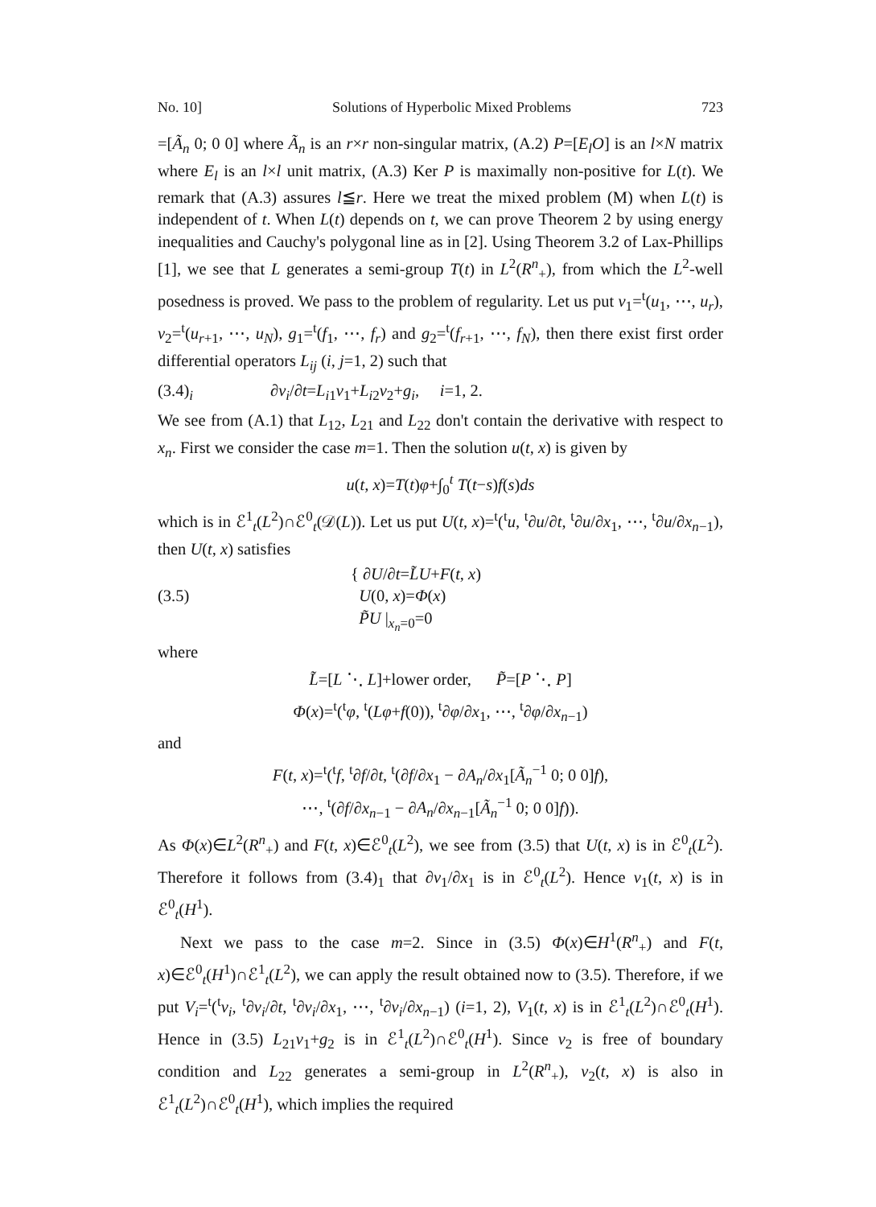No. 10] Solutions of Hyperbolic Mixed Problems 723
=[Ã<sub>n</sub> 0; 0 0] where Ã<sub>n</sub> is an r×r non-singular matrix, (A.2) P=[E<sub>l</sub>O] is an l×N matrix where E<sub>l</sub> is an l×l unit matrix, (A.3) Ker P is maximally non-positive for L(t). We remark that (A.3) assures l≦r. Here we treat the mixed problem (M) when L(t) is independent of t. When L(t) depends on t, we can prove Theorem 2 by using energy inequalities and Cauchy's polygonal line as in [2]. Using Theorem 3.2 of Lax-Phillips [1], we see that L generates a semi-group T(t) in L<sup>2</sup>(R<sup>n</sup><sub>+</sub>), from which the L<sup>2</sup>-well posedness is proved. We pass to the problem of regularity. Let us put v<sub>1</sub>=<sup>t</sup>(u<sub>1</sub>, ⋯, u<sub>r</sub>), v<sub>2</sub>=<sup>t</sup>(u<sub>r+1</sub>, ⋯, u<sub>N</sub>), g<sub>1</sub>=<sup>t</sup>(f<sub>1</sub>, ⋯, f<sub>r</sub>) and g<sub>2</sub>=<sup>t</sup>(f<sub>r+1</sub>, ⋯, f<sub>N</sub>), then there exist first order differential operators L<sub>ij</sub> (i, j=1, 2) such that
(3.4)<sub>i</sub> ∂v<sub>i</sub>/∂t=L<sub>i1</sub>v<sub>1</sub>+L<sub>i2</sub>v<sub>2</sub>+g<sub>i</sub>, i=1, 2.
We see from (A.1) that L<sub>12</sub>, L<sub>21</sub> and L<sub>22</sub> don't contain the derivative with respect to x<sub>n</sub>. First we consider the case m=1. Then the solution u(t, x) is given by
u(t, x)=T(t)φ+∫<sub>0</sub><sup>t</sup> T(t−s)f(s)ds
which is in ℰ<sup>1</sup><sub>t</sub>(L<sup>2</sup>)∩ℰ<sup>0</sup><sub>t</sub>(𝒟(L)). Let us put U(t, x)=<sup>t</sup>(<sup>t</sup>u, <sup>t</sup>∂u/∂t, <sup>t</sup>∂u/∂x<sub>1</sub>, ⋯, <sup>t</sup>∂u/∂x<sub>n−1</sub>), then U(t, x) satisfies
(3.5) { ∂U/∂t=L̃U+F(t, x)
U(0, x)=Φ(x)
P̃U |<sub>x<sub>n</sub>=0</sub>=0
where
L̃=[L ⋱ L]+lower order, P̃=[P ⋱ P]
Φ(x)=<sup>t</sup>(<sup>t</sup>φ, <sup>t</sup>(Lφ+f(0)), <sup>t</sup>∂φ/∂x<sub>1</sub>, ⋯, <sup>t</sup>∂φ/∂x<sub>n−1</sub>)
and
F(t, x)=<sup>t</sup>(<sup>t</sup>f, <sup>t</sup>∂f/∂t, <sup>t</sup>(∂f/∂x<sub>1</sub> − ∂A<sub>n</sub>/∂x<sub>1</sub>[Ã<sub>n</sub><sup>−1</sup> 0; 0 0]f),
⋯, <sup>t</sup>(∂f/∂x<sub>n−1</sub> − ∂A<sub>n</sub>/∂x<sub>n−1</sub>[Ã<sub>n</sub><sup>−1</sup> 0; 0 0]f)).
As Φ(x)∈L<sup>2</sup>(R<sup>n</sup><sub>+</sub>) and F(t, x)∈ℰ<sup>0</sup><sub>t</sub>(L<sup>2</sup>), we see from (3.5) that U(t, x) is in ℰ<sup>0</sup><sub>t</sub>(L<sup>2</sup>). Therefore it follows from (3.4)<sub>1</sub> that ∂v<sub>1</sub>/∂x<sub>1</sub> is in ℰ<sup>0</sup><sub>t</sub>(L<sup>2</sup>). Hence v<sub>1</sub>(t, x) is in ℰ<sup>0</sup><sub>t</sub>(H<sup>1</sup>).
Next we pass to the case m=2. Since in (3.5) Φ(x)∈H<sup>1</sup>(R<sup>n</sup><sub>+</sub>) and F(t, x)∈ℰ<sup>0</sup><sub>t</sub>(H<sup>1</sup>)∩ℰ<sup>1</sup><sub>t</sub>(L<sup>2</sup>), we can apply the result obtained now to (3.5). Therefore, if we put V<sub>i</sub>=<sup>t</sup>(<sup>t</sup>v<sub>i</sub>, <sup>t</sup>∂v<sub>i</sub>/∂t, <sup>t</sup>∂v<sub>i</sub>/∂x<sub>1</sub>, ⋯, <sup>t</sup>∂v<sub>i</sub>/∂x<sub>n−1</sub>) (i=1, 2), V<sub>1</sub>(t, x) is in ℰ<sup>1</sup><sub>t</sub>(L<sup>2</sup>)∩ℰ<sup>0</sup><sub>t</sub>(H<sup>1</sup>). Hence in (3.5) L<sub>21</sub>v<sub>1</sub>+g<sub>2</sub> is in ℰ<sup>1</sup><sub>t</sub>(L<sup>2</sup>)∩ℰ<sup>0</sup><sub>t</sub>(H<sup>1</sup>). Since v<sub>2</sub> is free of boundary condition and L<sub>22</sub> generates a semi-group in L<sup>2</sup>(R<sup>n</sup><sub>+</sub>), v<sub>2</sub>(t, x) is also in ℰ<sup>1</sup><sub>t</sub>(L<sup>2</sup>)∩ℰ<sup>0</sup><sub>t</sub>(H<sup>1</sup>), which implies the required